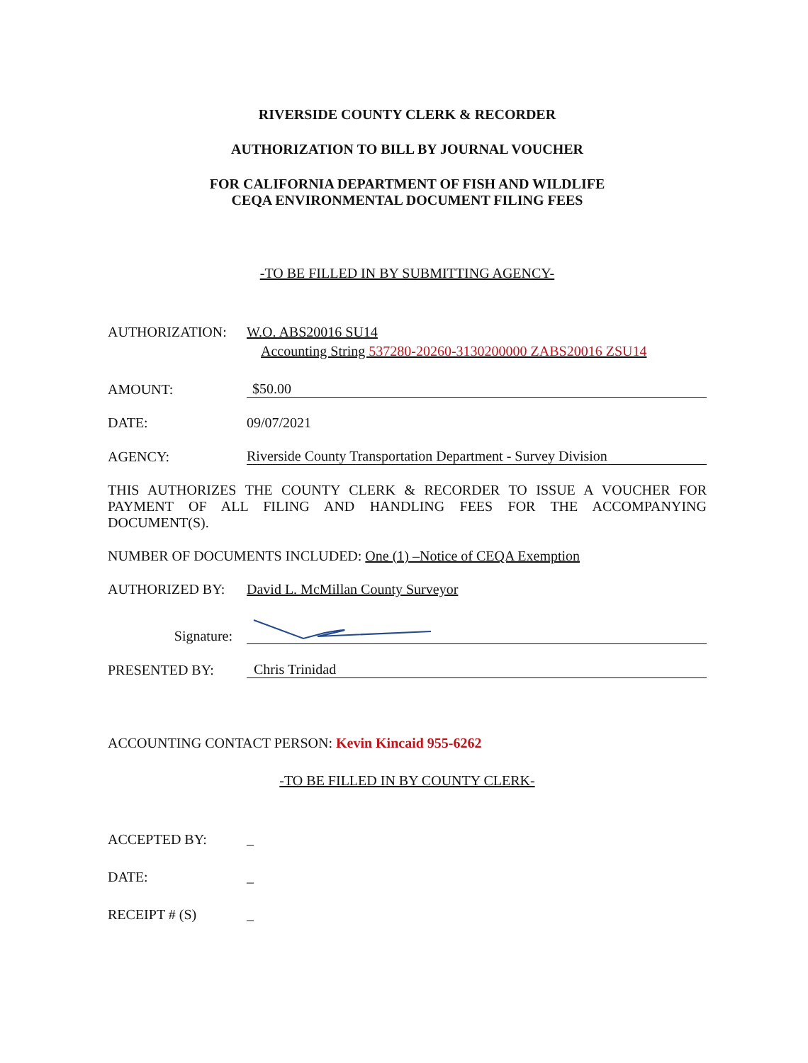RIVERSIDE COUNTY CLERK & RECORDER
AUTHORIZATION TO BILL BY JOURNAL VOUCHER
FOR CALIFORNIA DEPARTMENT OF FISH AND WILDLIFE
CEQA ENVIRONMENTAL DOCUMENT FILING FEES
-TO BE FILLED IN BY SUBMITTING AGENCY-
AUTHORIZATION: W.O. ABS20016 SU14
Accounting String 537280-20260-3130200000 ZABS20016 ZSU14
AMOUNT: $50.00
DATE: 09/07/2021
AGENCY: Riverside County Transportation Department - Survey Division
THIS AUTHORIZES THE COUNTY CLERK & RECORDER TO ISSUE A VOUCHER FOR PAYMENT OF ALL FILING AND HANDLING FEES FOR THE ACCOMPANYING DOCUMENT(S).
NUMBER OF DOCUMENTS INCLUDED: One (1) –Notice of CEQA Exemption
AUTHORIZED BY: David L. McMillan County Surveyor
Signature:
PRESENTED BY: Chris Trinidad
ACCOUNTING CONTACT PERSON: Kevin Kincaid 955-6262
-TO BE FILLED IN BY COUNTY CLERK-
ACCEPTED BY: _
DATE: _
RECEIPT # (S) _